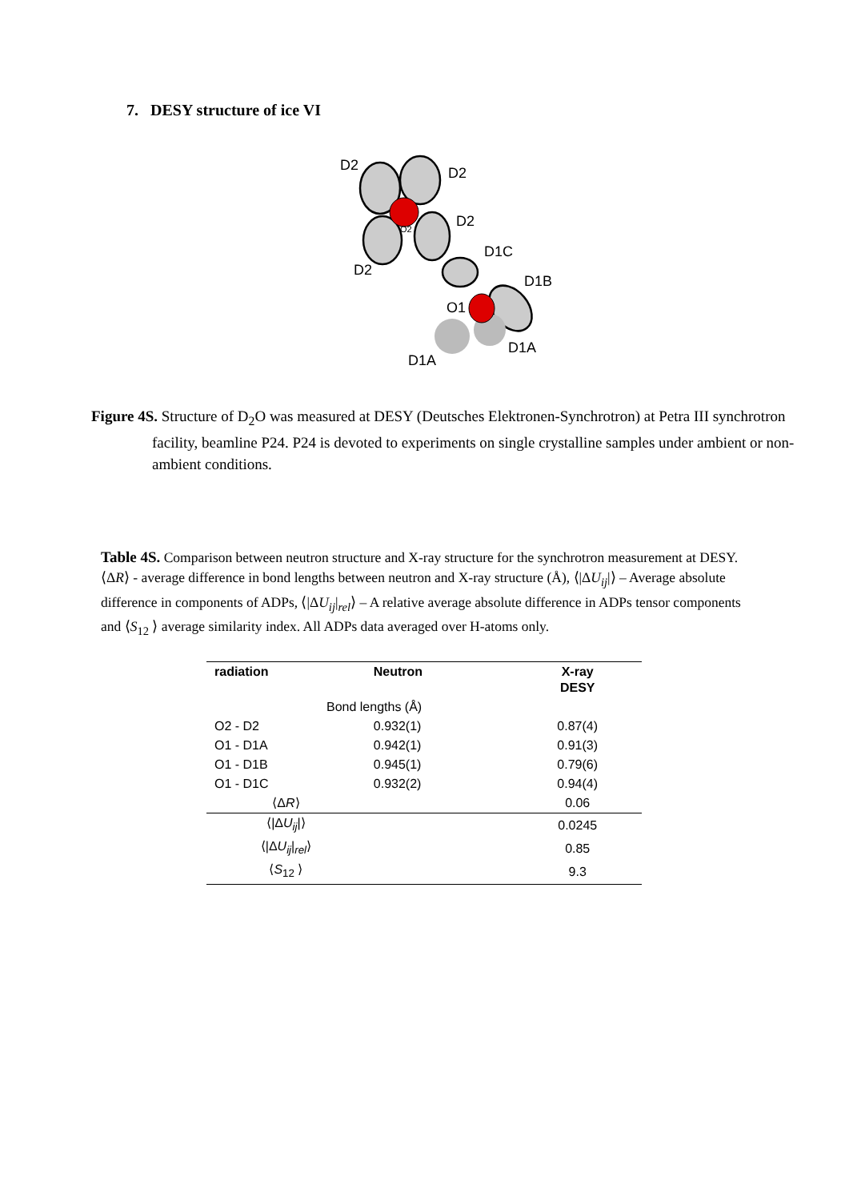7. DESY structure of ice VI
D2
D2
D2
D2
O2
D1C
D1B
O1
D1A
D1A
Figure 4S. Structure of D<sub>2</sub>O was measured at DESY (Deutsches Elektronen-Synchrotron) at Petra III synchrotron facility, beamline P24. P24 is devoted to experiments on single crystalline samples under ambient or non-ambient conditions.
Table 4S. Comparison between neutron structure and X-ray structure for the synchrotron measurement at DESY. ⟨ΔR⟩ - average difference in bond lengths between neutron and X-ray structure (Å), ⟨|ΔU<sub>ij</sub>|⟩ – Average absolute difference in components of ADPs, ⟨|ΔU<sub>ij</sub>|<sub>rel</sub>⟩ – A relative average absolute difference in ADPs tensor components and ⟨S<sub>12</sub> ⟩ average similarity index. All ADPs data averaged over H-atoms only.
| radiation | Neutron | X-ray DESY |
| --- | --- | --- |
| Bond lengths (Å) | | |
| O2 - D2 | 0.932(1) | 0.87(4) |
| O1 - D1A | 0.942(1) | 0.91(3) |
| O1 - D1B | 0.945(1) | 0.79(6) |
| O1 - D1C | 0.932(2) | 0.94(4) |
| ⟨Δ R ⟩ | | 0.06 |
| ⟨/Δ U<sub>ij</sub> /⟩ | | 0.0245 |
| ⟨/Δ U<sub>ij</sub> /<sub>rel</sub>⟩ | | 0.85 |
| ⟨ S<sub>12</sub> ⟩ | | 9.3 |